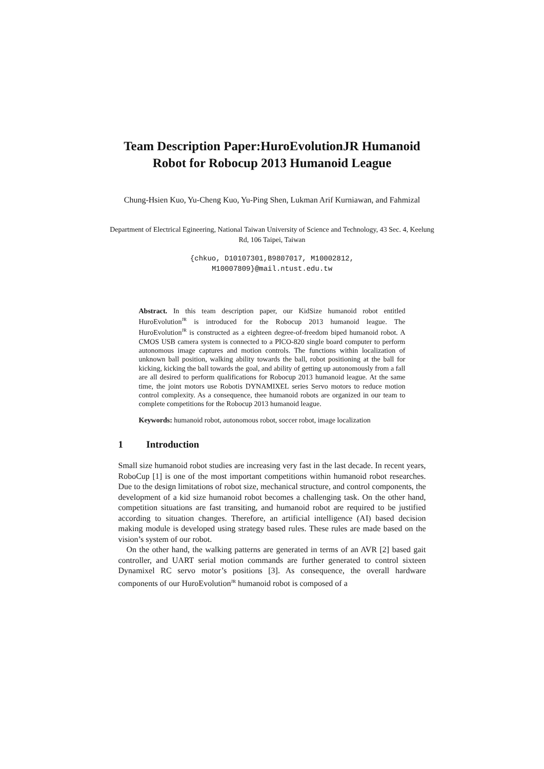Team Description Paper:HuroEvolutionJR Humanoid Robot for Robocup 2013 Humanoid League
Chung-Hsien Kuo, Yu-Cheng Kuo, Yu-Ping Shen, Lukman Arif Kurniawan, and Fahmizal
Department of Electrical Egineering, National Taiwan University of Science and Technology, 43 Sec. 4, Keelung Rd, 106 Taipei, Taiwan
{chkuo, D10107301,B9807017, M10002812,
M10007809}@mail.ntust.edu.tw
Abstract. In this team description paper, our KidSize humanoid robot entitled HuroEvolution<sup>JR</sup> is introduced for the Robocup 2013 humanoid league. The HuroEvolution<sup>JR</sup> is constructed as a eighteen degree-of-freedom biped humanoid robot. A CMOS USB camera system is connected to a PICO-820 single board computer to perform autonomous image captures and motion controls. The functions within localization of unknown ball position, walking ability towards the ball, robot positioning at the ball for kicking, kicking the ball towards the goal, and ability of getting up autonomously from a fall are all desired to perform qualifications for Robocup 2013 humanoid league. At the same time, the joint motors use Robotis DYNAMIXEL series Servo motors to reduce motion control complexity. As a consequence, thee humanoid robots are organized in our team to complete competitions for the Robocup 2013 humanoid league.
Keywords: humanoid robot, autonomous robot, soccer robot, image localization
1 Introduction
Small size humanoid robot studies are increasing very fast in the last decade. In recent years, RoboCup [1] is one of the most important competitions within humanoid robot researches. Due to the design limitations of robot size, mechanical structure, and control components, the development of a kid size humanoid robot becomes a challenging task. On the other hand, competition situations are fast transiting, and humanoid robot are required to be justified according to situation changes. Therefore, an artificial intelligence (AI) based decision making module is developed using strategy based rules. These rules are made based on the vision’s system of our robot.
On the other hand, the walking patterns are generated in terms of an AVR [2] based gait controller, and UART serial motion commands are further generated to control sixteen Dynamixel RC servo motor’s positions [3]. As consequence, the overall hardware components of our HuroEvolution<sup>JR</sup> humanoid robot is composed of a